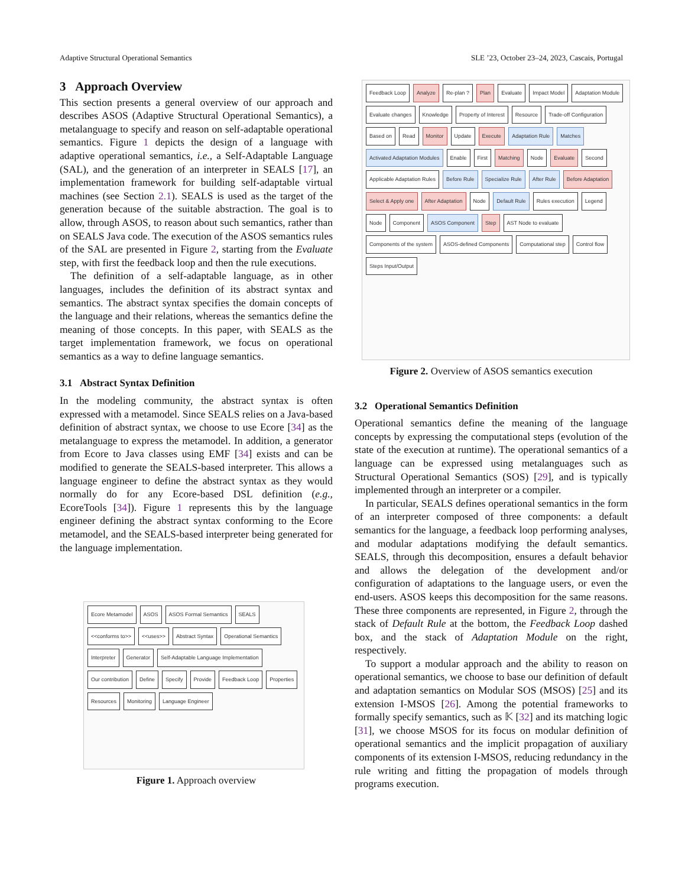Adaptive Structural Operational Semantics SLE ’23, October 23–24, 2023, Cascais, Portugal
3 Approach Overview
This section presents a general overview of our approach and describes ASOS (Adaptive Structural Operational Semantics), a metalanguage to specify and reason on self-adaptable operational semantics. Figure 1 depicts the design of a language with adaptive operational semantics, i.e., a Self-Adaptable Language (SAL), and the generation of an interpreter in SEALS [17], an implementation framework for building self-adaptable virtual machines (see Section 2.1). SEALS is used as the target of the generation because of the suitable abstraction. The goal is to allow, through ASOS, to reason about such semantics, rather than on SEALS Java code. The execution of the ASOS semantics rules of the SAL are presented in Figure 2, starting from the Evaluate step, with first the feedback loop and then the rule executions.
The definition of a self-adaptable language, as in other languages, includes the definition of its abstract syntax and semantics. The abstract syntax specifies the domain concepts of the language and their relations, whereas the semantics define the meaning of those concepts. In this paper, with SEALS as the target implementation framework, we focus on operational semantics as a way to define language semantics.
3.1 Abstract Syntax Definition
In the modeling community, the abstract syntax is often expressed with a metamodel. Since SEALS relies on a Java-based definition of abstract syntax, we choose to use Ecore [34] as the metalanguage to express the metamodel. In addition, a generator from Ecore to Java classes using EMF [34] exists and can be modified to generate the SEALS-based interpreter. This allows a language engineer to define the abstract syntax as they would normally do for any Ecore-based DSL definition (e.g., EcoreTools [34]). Figure 1 represents this by the language engineer defining the abstract syntax conforming to the Ecore metamodel, and the SEALS-based interpreter being generated for the language implementation.
Ecore Metamodel ASOS ASOS Formal Semantics SEALS <<conforms to>> <<uses>> Abstract Syntax Operational Semantics Interpreter Generator Self-Adaptable Language Implementation Our contribution Define Specify Provide Feedback Loop Properties Resources Monitoring Language Engineer
Figure 1. Approach overview
Feedback Loop Analyze Re-plan ? Plan Evaluate Impact Model Adaptation Module Evaluate changes Knowledge Property of Interest Resource Trade-off Configuration Based on Read Monitor Update Execute Adaptation Rule Matches Activated Adaptation Modules Enable First Matching Node Evaluate Second Applicable Adaptation Rules Before Rule Specialize Rule After Rule Before Adaptation Select & Apply one After Adaptation Node Default Rule Rules execution Legend Node Component ASOS Component Step AST Node to evaluate Components of the system ASOS-defined Components Computational step Control flow Steps Input/Output
Figure 2. Overview of ASOS semantics execution
3.2 Operational Semantics Definition
Operational semantics define the meaning of the language concepts by expressing the computational steps (evolution of the state of the execution at runtime). The operational semantics of a language can be expressed using metalanguages such as Structural Operational Semantics (SOS) [29], and is typically implemented through an interpreter or a compiler.
In particular, SEALS defines operational semantics in the form of an interpreter composed of three components: a default semantics for the language, a feedback loop performing analyses, and modular adaptations modifying the default semantics. SEALS, through this decomposition, ensures a default behavior and allows the delegation of the development and/or configuration of adaptations to the language users, or even the end-users. ASOS keeps this decomposition for the same reasons. These three components are represented, in Figure 2, through the stack of Default Rule at the bottom, the Feedback Loop dashed box, and the stack of Adaptation Module on the right, respectively.
To support a modular approach and the ability to reason on operational semantics, we choose to base our definition of default and adaptation semantics on Modular SOS (MSOS) [25] and its extension I-MSOS [26]. Among the potential frameworks to formally specify semantics, such as 𝕂 [32] and its matching logic [31], we choose MSOS for its focus on modular definition of operational semantics and the implicit propagation of auxiliary components of its extension I-MSOS, reducing redundancy in the rule writing and fitting the propagation of models through programs execution.